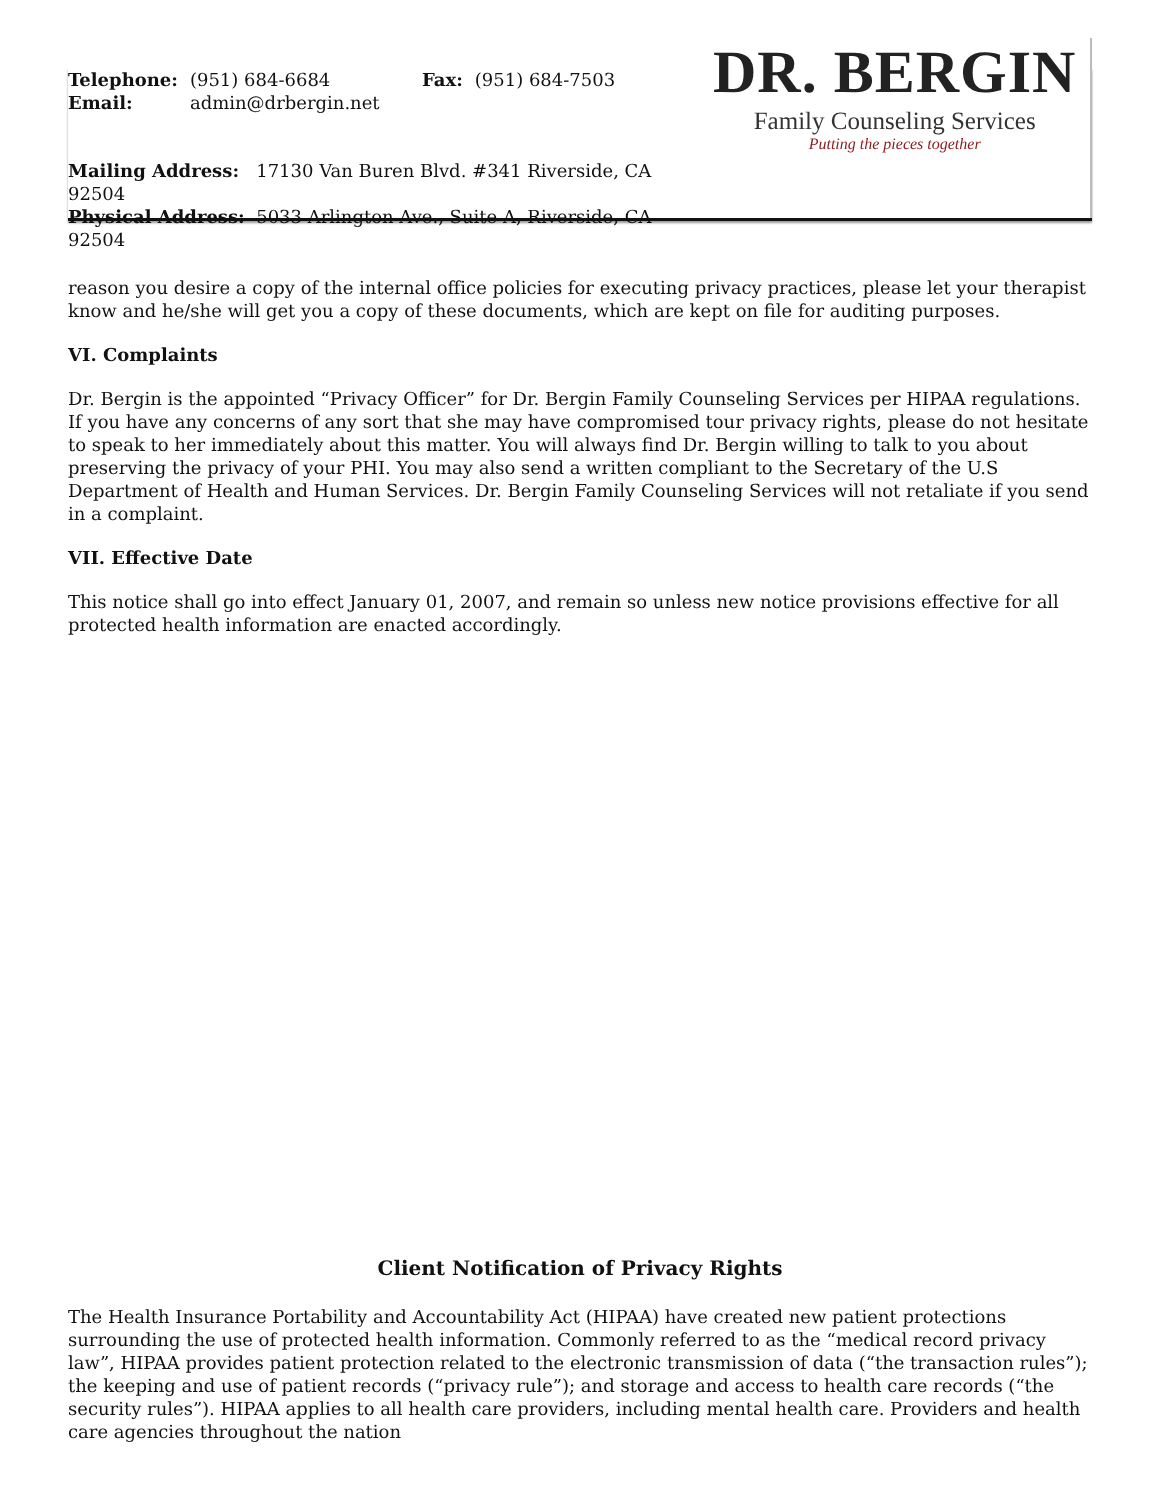| Telephone: | (951) 684-6684 | Fax: | (951) 684-7503 |
| Email: | admin@drbergin.net | | |
Mailing Address: 17130 Van Buren Blvd. #341 Riverside, CA 92504
Physical Address: 5033 Arlington Ave., Suite A, Riverside, CA 92504
DR. BERGIN
Family Counseling Services
Putting the pieces together
reason you desire a copy of the internal office policies for executing privacy practices, please let your therapist know and he/she will get you a copy of these documents, which are kept on file for auditing purposes.
VI. Complaints
Dr. Bergin is the appointed “Privacy Officer” for Dr. Bergin Family Counseling Services per HIPAA regulations. If you have any concerns of any sort that she may have compromised tour privacy rights, please do not hesitate to speak to her immediately about this matter. You will always find Dr. Bergin willing to talk to you about preserving the privacy of your PHI. You may also send a written compliant to the Secretary of the U.S Department of Health and Human Services. Dr. Bergin Family Counseling Services will not retaliate if you send in a complaint.
VII. Effective Date
This notice shall go into effect January 01, 2007, and remain so unless new notice provisions effective for all protected health information are enacted accordingly.
Client Notification of Privacy Rights
The Health Insurance Portability and Accountability Act (HIPAA) have created new patient protections surrounding the use of protected health information. Commonly referred to as the “medical record privacy law”, HIPAA provides patient protection related to the electronic transmission of data (“the transaction rules”); the keeping and use of patient records (“privacy rule”); and storage and access to health care records (“the security rules”). HIPAA applies to all health care providers, including mental health care. Providers and health care agencies throughout the nation